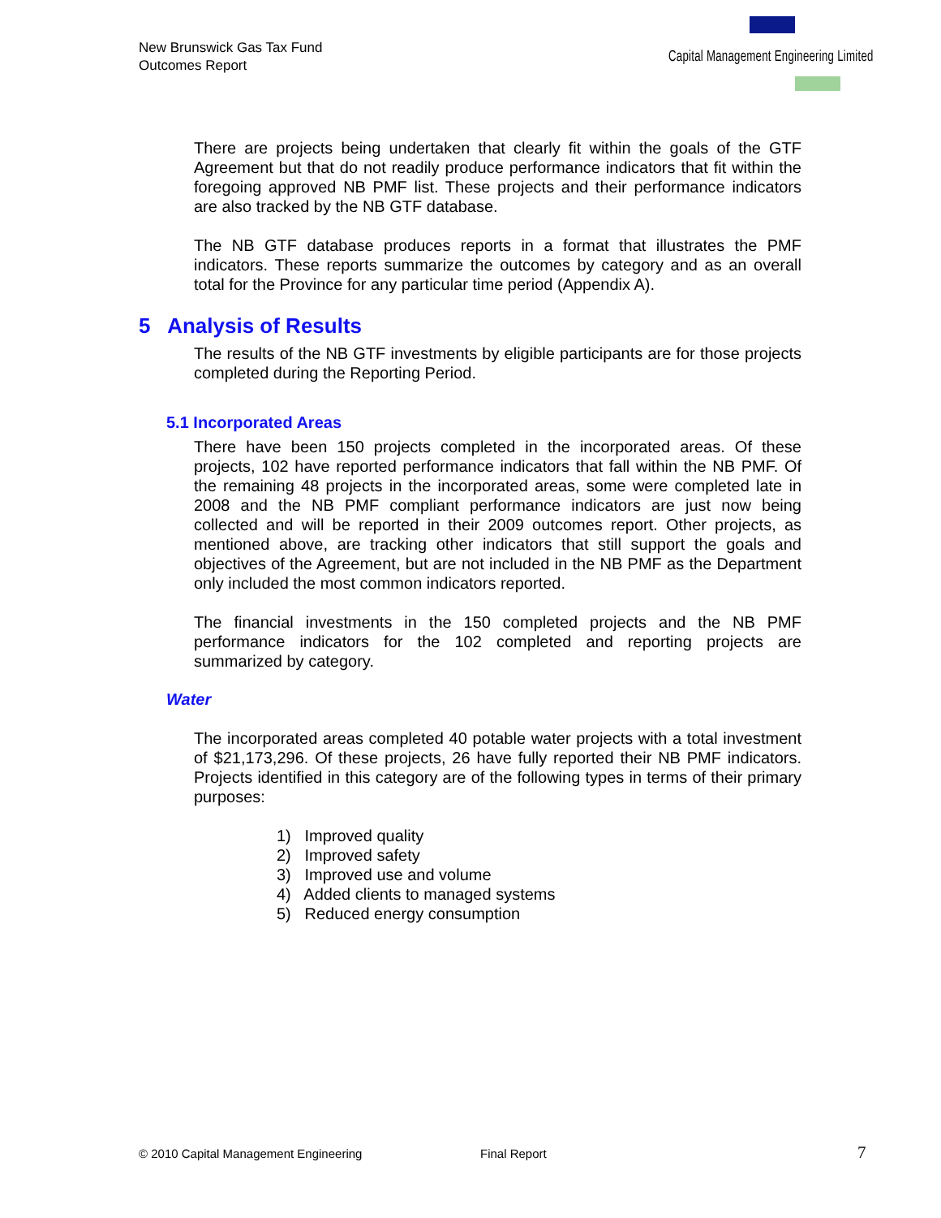New Brunswick Gas Tax Fund
Outcomes Report
Capital Management Engineering Limited
There are projects being undertaken that clearly fit within the goals of the GTF Agreement but that do not readily produce performance indicators that fit within the foregoing approved NB PMF list. These projects and their performance indicators are also tracked by the NB GTF database.
The NB GTF database produces reports in a format that illustrates the PMF indicators. These reports summarize the outcomes by category and as an overall total for the Province for any particular time period (Appendix A).
5 Analysis of Results
The results of the NB GTF investments by eligible participants are for those projects completed during the Reporting Period.
5.1 Incorporated Areas
There have been 150 projects completed in the incorporated areas. Of these projects, 102 have reported performance indicators that fall within the NB PMF. Of the remaining 48 projects in the incorporated areas, some were completed late in 2008 and the NB PMF compliant performance indicators are just now being collected and will be reported in their 2009 outcomes report. Other projects, as mentioned above, are tracking other indicators that still support the goals and objectives of the Agreement, but are not included in the NB PMF as the Department only included the most common indicators reported.
The financial investments in the 150 completed projects and the NB PMF performance indicators for the 102 completed and reporting projects are summarized by category.
Water
The incorporated areas completed 40 potable water projects with a total investment of $21,173,296. Of these projects, 26 have fully reported their NB PMF indicators. Projects identified in this category are of the following types in terms of their primary purposes:
1) Improved quality
2) Improved safety
3) Improved use and volume
4) Added clients to managed systems
5) Reduced energy consumption
© 2010 Capital Management Engineering
Final Report 7